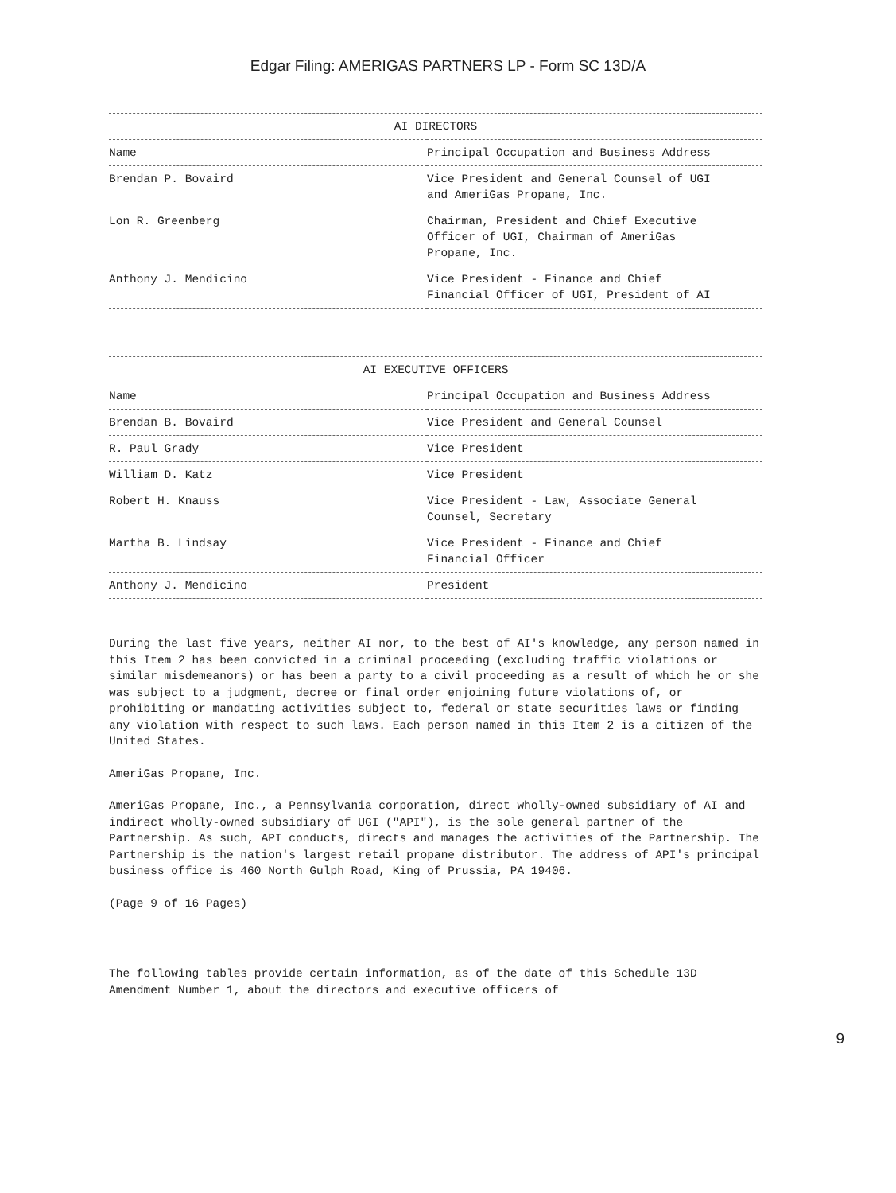Edgar Filing: AMERIGAS PARTNERS LP - Form SC 13D/A
| AI DIRECTORS | |
| --- | --- |
| Name | Principal Occupation and Business Address |
| Brendan P. Bovaird | Vice President and General Counsel of UGI and AmeriGas Propane, Inc. |
| Lon R. Greenberg | Chairman, President and Chief Executive Officer of UGI, Chairman of AmeriGas Propane, Inc. |
| Anthony J. Mendicino | Vice President - Finance and Chief Financial Officer of UGI, President of AI |
| AI EXECUTIVE OFFICERS | |
| --- | --- |
| Name | Principal Occupation and Business Address |
| Brendan B. Bovaird | Vice President and General Counsel |
| R. Paul Grady | Vice President |
| William D. Katz | Vice President |
| Robert H. Knauss | Vice President - Law, Associate General Counsel, Secretary |
| Martha B. Lindsay | Vice President - Finance and Chief Financial Officer |
| Anthony J. Mendicino | President |
During the last five years, neither AI nor, to the best of AI's knowledge, any person named in this Item 2 has been convicted in a criminal proceeding (excluding traffic violations or similar misdemeanors) or has been a party to a civil proceeding as a result of which he or she was subject to a judgment, decree or final order enjoining future violations of, or prohibiting or mandating activities subject to, federal or state securities laws or finding any violation with respect to such laws. Each person named in this Item 2 is a citizen of the United States.
AmeriGas Propane, Inc.
AmeriGas Propane, Inc., a Pennsylvania corporation, direct wholly-owned subsidiary of AI and indirect wholly-owned subsidiary of UGI ("API"), is the sole general partner of the Partnership. As such, API conducts, directs and manages the activities of the Partnership. The Partnership is the nation's largest retail propane distributor. The address of API's principal business office is 460 North Gulph Road, King of Prussia, PA 19406.
(Page 9 of 16 Pages)
The following tables provide certain information, as of the date of this Schedule 13D Amendment Number 1, about the directors and executive officers of
9